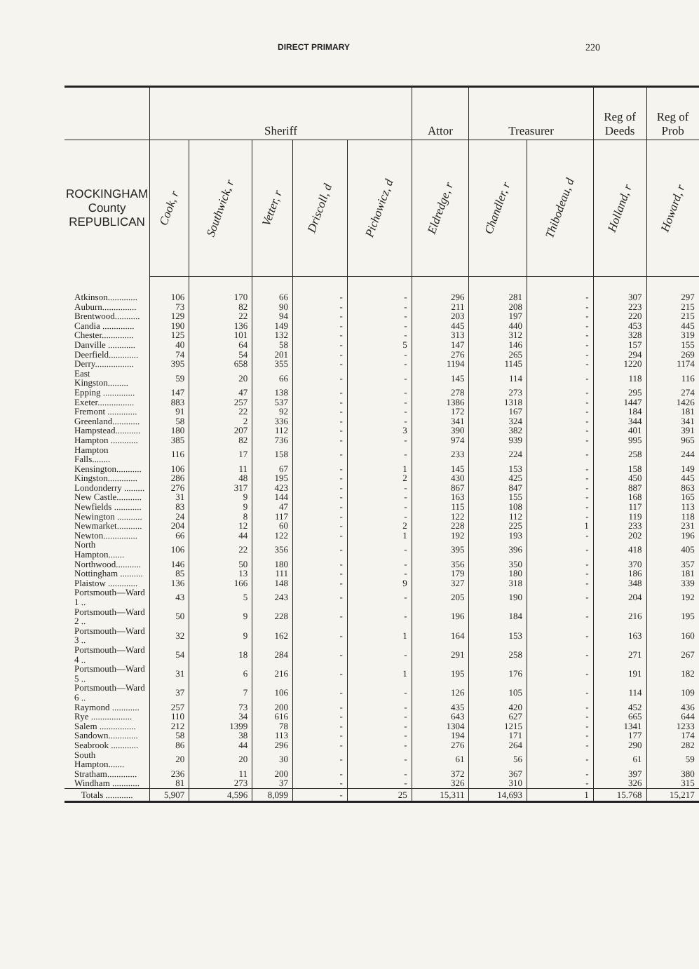DIRECT PRIMARY 220
| | Sheriff | | | | | Attor | Treasurer | | Reg of Deeds | Reg of Prob |
| --- | --- | --- | --- | --- | --- | --- | --- | --- | --- | --- |
| ROCKINGHAM County REPUBLICAN | Cook, r | Southwick, r | Vetter, r | Driscoll, d | Pichowicz, d | Eldredge, r | Chandler, r | Thibodeau, d | Holland, r | Howard, r |
| Atkinson............. | 106 | 170 | 66 | - | - | 296 | 281 | - | 307 | 297 |
| Auburn............... | 73 | 82 | 90 | - | - | 211 | 208 | - | 223 | 215 |
| Brentwood........... | 129 | 22 | 94 | - | - | 203 | 197 | - | 220 | 215 |
| Candia .............. | 190 | 136 | 149 | - | - | 445 | 440 | - | 453 | 445 |
| Chester.............. | 125 | 101 | 132 | - | - | 313 | 312 | - | 328 | 319 |
| Danville ............ | 40 | 64 | 58 | - | 5 | 147 | 146 | - | 157 | 155 |
| Deerfield............. | 74 | 54 | 201 | - | - | 276 | 265 | - | 294 | 269 |
| Derry................. | 395 | 658 | 355 | - | - | 1194 | 1145 | - | 1220 | 1174 |
| East Kingston......... | 59 | 20 | 66 | - | - | 145 | 114 | - | 118 | 116 |
| Epping .............. | 147 | 47 | 138 | - | - | 278 | 273 | - | 295 | 274 |
| Exeter................ | 883 | 257 | 537 | - | - | 1386 | 1318 | - | 1447 | 1426 |
| Fremont ............. | 91 | 22 | 92 | - | - | 172 | 167 | - | 184 | 181 |
| Greenland............ | 58 | 2 | 336 | - | - | 341 | 324 | - | 344 | 341 |
| Hampstead........... | 180 | 207 | 112 | - | 3 | 390 | 382 | - | 401 | 391 |
| Hampton ............ | 385 | 82 | 736 | - | - | 974 | 939 | - | 995 | 965 |
| Hampton Falls........ | 116 | 17 | 158 | - | - | 233 | 224 | - | 258 | 244 |
| Kensington........... | 106 | 11 | 67 | - | 1 | 145 | 153 | - | 158 | 149 |
| Kingston............. | 286 | 48 | 195 | - | 2 | 430 | 425 | - | 450 | 445 |
| Londonderry ......... | 276 | 317 | 423 | - | - | 867 | 847 | - | 887 | 863 |
| New Castle........... | 31 | 9 | 144 | - | - | 163 | 155 | - | 168 | 165 |
| Newfields ............ | 83 | 9 | 47 | - | - | 115 | 108 | - | 117 | 113 |
| Newington ........... | 24 | 8 | 117 | - | - | 122 | 112 | - | 119 | 118 |
| Newmarket........... | 204 | 12 | 60 | - | 2 | 228 | 225 | 1 | 233 | 231 |
| Newton............... | 66 | 44 | 122 | - | 1 | 192 | 193 | - | 202 | 196 |
| North Hampton....... | 106 | 22 | 356 | - | - | 395 | 396 | - | 418 | 405 |
| Northwood........... | 146 | 50 | 180 | - | - | 356 | 350 | - | 370 | 357 |
| Nottingham .......... | 85 | 13 | 111 | - | - | 179 | 180 | - | 186 | 181 |
| Plaistow ............. | 136 | 166 | 148 | - | 9 | 327 | 318 | - | 348 | 339 |
| Portsmouth—Ward 1 .. | 43 | 5 | 243 | - | - | 205 | 190 | - | 204 | 192 |
| Portsmouth—Ward 2 .. | 50 | 9 | 228 | - | - | 196 | 184 | - | 216 | 195 |
| Portsmouth—Ward 3 .. | 32 | 9 | 162 | - | 1 | 164 | 153 | - | 163 | 160 |
| Portsmouth—Ward 4 .. | 54 | 18 | 284 | - | - | 291 | 258 | - | 271 | 267 |
| Portsmouth—Ward 5 .. | 31 | 6 | 216 | - | 1 | 195 | 176 | - | 191 | 182 |
| Portsmouth—Ward 6 .. | 37 | 7 | 106 | - | - | 126 | 105 | - | 114 | 109 |
| Raymond ............ | 257 | 73 | 200 | - | - | 435 | 420 | - | 452 | 436 |
| Rye .................. | 110 | 34 | 616 | - | - | 643 | 627 | - | 665 | 644 |
| Salem ................ | 212 | 1399 | 78 | - | - | 1304 | 1215 | - | 1341 | 1233 |
| Sandown............. | 58 | 38 | 113 | - | - | 194 | 171 | - | 177 | 174 |
| Seabrook ............ | 86 | 44 | 296 | - | - | 276 | 264 | - | 290 | 282 |
| South Hampton....... | 20 | 20 | 30 | - | - | 61 | 56 | - | 61 | 59 |
| Stratham............. | 236 | 11 | 200 | - | - | 372 | 367 | - | 397 | 380 |
| Windham ............ | 81 | 273 | 37 | - | - | 326 | 310 | - | 326 | 315 |
| Totals ............ | 5,907 | 4,596 | 8,099 | - | 25 | 15,311 | 14,693 | 1 | 15.768 | 15,217 |